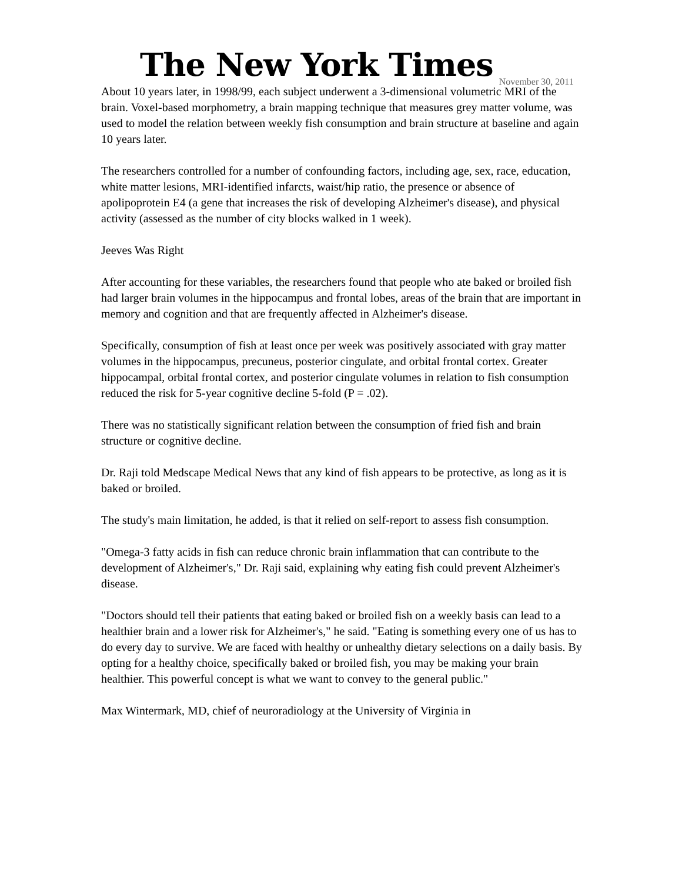The New York Times
November 30, 2011
About 10 years later, in 1998/99, each subject underwent a 3-dimensional volumetric MRI of the brain. Voxel-based morphometry, a brain mapping technique that measures grey matter volume, was used to model the relation between weekly fish consumption and brain structure at baseline and again 10 years later.
The researchers controlled for a number of confounding factors, including age, sex, race, education, white matter lesions, MRI-identified infarcts, waist/hip ratio, the presence or absence of apolipoprotein E4 (a gene that increases the risk of developing Alzheimer's disease), and physical activity (assessed as the number of city blocks walked in 1 week).
Jeeves Was Right
After accounting for these variables, the researchers found that people who ate baked or broiled fish had larger brain volumes in the hippocampus and frontal lobes, areas of the brain that are important in memory and cognition and that are frequently affected in Alzheimer's disease.
Specifically, consumption of fish at least once per week was positively associated with gray matter volumes in the hippocampus, precuneus, posterior cingulate, and orbital frontal cortex. Greater hippocampal, orbital frontal cortex, and posterior cingulate volumes in relation to fish consumption reduced the risk for 5-year cognitive decline 5-fold (P = .02).
There was no statistically significant relation between the consumption of fried fish and brain structure or cognitive decline.
Dr. Raji told Medscape Medical News that any kind of fish appears to be protective, as long as it is baked or broiled.
The study's main limitation, he added, is that it relied on self-report to assess fish consumption.
"Omega-3 fatty acids in fish can reduce chronic brain inflammation that can contribute to the development of Alzheimer's," Dr. Raji said, explaining why eating fish could prevent Alzheimer's disease.
"Doctors should tell their patients that eating baked or broiled fish on a weekly basis can lead to a healthier brain and a lower risk for Alzheimer's," he said. "Eating is something every one of us has to do every day to survive. We are faced with healthy or unhealthy dietary selections on a daily basis. By opting for a healthy choice, specifically baked or broiled fish, you may be making your brain healthier. This powerful concept is what we want to convey to the general public."
Max Wintermark, MD, chief of neuroradiology at the University of Virginia in